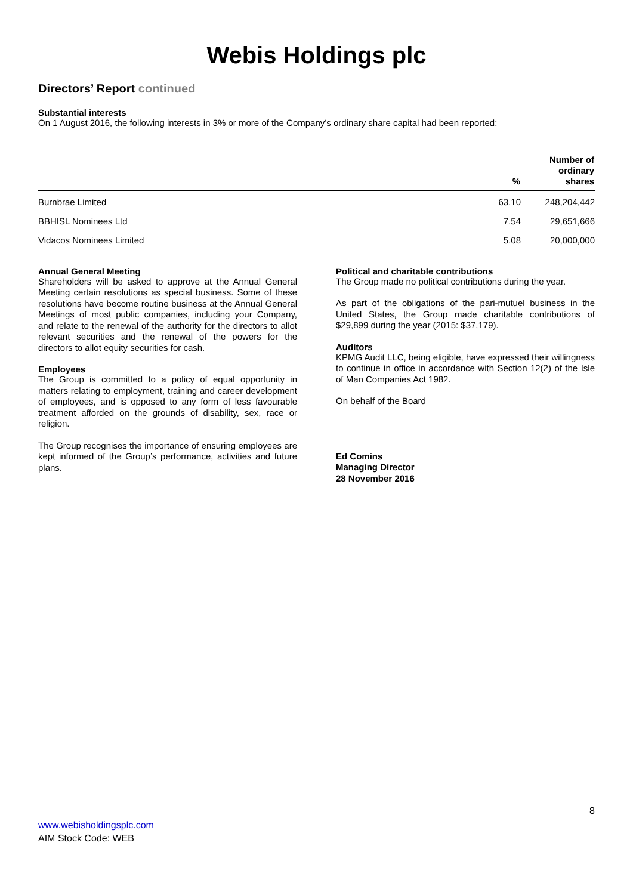Webis Holdings plc
Directors’ Report continued
Substantial interests
On 1 August 2016, the following interests in 3% or more of the Company’s ordinary share capital had been reported:
| | % | Number of ordinary shares |
| --- | --- | --- |
| Burnbrae Limited | 63.10 | 248,204,442 |
| BBHISL Nominees Ltd | 7.54 | 29,651,666 |
| Vidacos Nominees Limited | 5.08 | 20,000,000 |
Annual General Meeting
Shareholders will be asked to approve at the Annual General Meeting certain resolutions as special business. Some of these resolutions have become routine business at the Annual General Meetings of most public companies, including your Company, and relate to the renewal of the authority for the directors to allot relevant securities and the renewal of the powers for the directors to allot equity securities for cash.
Employees
The Group is committed to a policy of equal opportunity in matters relating to employment, training and career development of employees, and is opposed to any form of less favourable treatment afforded on the grounds of disability, sex, race or religion.
The Group recognises the importance of ensuring employees are kept informed of the Group’s performance, activities and future plans.
Political and charitable contributions
The Group made no political contributions during the year.
As part of the obligations of the pari-mutuel business in the United States, the Group made charitable contributions of $29,899 during the year (2015: $37,179).
Auditors
KPMG Audit LLC, being eligible, have expressed their willingness to continue in office in accordance with Section 12(2) of the Isle of Man Companies Act 1982.
On behalf of the Board
Ed Comins
Managing Director
28 November 2016
8
www.webisholdingsplc.com
AIM Stock Code: WEB